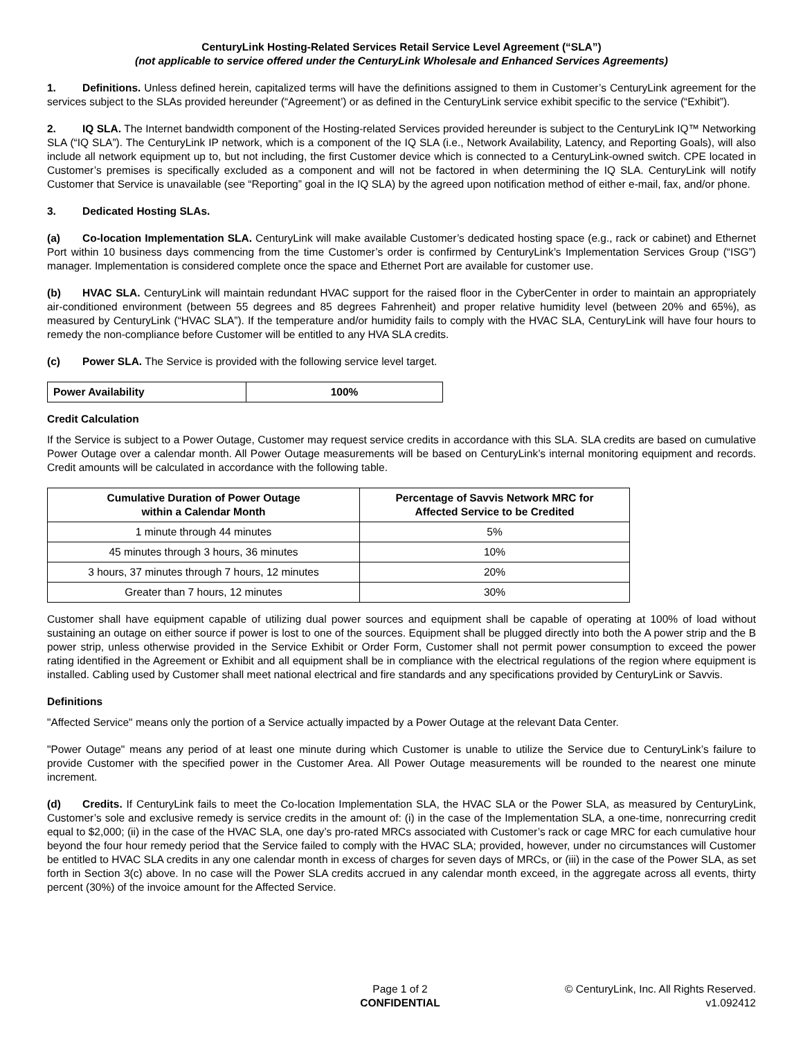CenturyLink Hosting-Related Services Retail Service Level Agreement (“SLA”)
(not applicable to service offered under the CenturyLink Wholesale and Enhanced Services Agreements)
1. Definitions. Unless defined herein, capitalized terms will have the definitions assigned to them in Customer’s CenturyLink agreement for the services subject to the SLAs provided hereunder (“Agreement’) or as defined in the CenturyLink service exhibit specific to the service (“Exhibit”).
2. IQ SLA. The Internet bandwidth component of the Hosting-related Services provided hereunder is subject to the CenturyLink IQ™ Networking SLA (“IQ SLA”). The CenturyLink IP network, which is a component of the IQ SLA (i.e., Network Availability, Latency, and Reporting Goals), will also include all network equipment up to, but not including, the first Customer device which is connected to a CenturyLink-owned switch. CPE located in Customer’s premises is specifically excluded as a component and will not be factored in when determining the IQ SLA. CenturyLink will notify Customer that Service is unavailable (see “Reporting” goal in the IQ SLA) by the agreed upon notification method of either e-mail, fax, and/or phone.
3. Dedicated Hosting SLAs.
(a) Co-location Implementation SLA. CenturyLink will make available Customer’s dedicated hosting space (e.g., rack or cabinet) and Ethernet Port within 10 business days commencing from the time Customer’s order is confirmed by CenturyLink’s Implementation Services Group (“ISG”) manager. Implementation is considered complete once the space and Ethernet Port are available for customer use.
(b) HVAC SLA. CenturyLink will maintain redundant HVAC support for the raised floor in the CyberCenter in order to maintain an appropriately air-conditioned environment (between 55 degrees and 85 degrees Fahrenheit) and proper relative humidity level (between 20% and 65%), as measured by CenturyLink (“HVAC SLA”). If the temperature and/or humidity fails to comply with the HVAC SLA, CenturyLink will have four hours to remedy the non-compliance before Customer will be entitled to any HVA SLA credits.
(c) Power SLA. The Service is provided with the following service level target.
| Power Availability | 100% |
| --- | --- |
Credit Calculation
If the Service is subject to a Power Outage, Customer may request service credits in accordance with this SLA. SLA credits are based on cumulative Power Outage over a calendar month. All Power Outage measurements will be based on CenturyLink’s internal monitoring equipment and records. Credit amounts will be calculated in accordance with the following table.
| Cumulative Duration of Power Outage within a Calendar Month | Percentage of Savvis Network MRC for Affected Service to be Credited |
| --- | --- |
| 1 minute through 44 minutes | 5% |
| 45 minutes through 3 hours, 36 minutes | 10% |
| 3 hours, 37 minutes through 7 hours, 12 minutes | 20% |
| Greater than 7 hours, 12 minutes | 30% |
Customer shall have equipment capable of utilizing dual power sources and equipment shall be capable of operating at 100% of load without sustaining an outage on either source if power is lost to one of the sources. Equipment shall be plugged directly into both the A power strip and the B power strip, unless otherwise provided in the Service Exhibit or Order Form, Customer shall not permit power consumption to exceed the power rating identified in the Agreement or Exhibit and all equipment shall be in compliance with the electrical regulations of the region where equipment is installed. Cabling used by Customer shall meet national electrical and fire standards and any specifications provided by CenturyLink or Savvis.
Definitions
"Affected Service" means only the portion of a Service actually impacted by a Power Outage at the relevant Data Center.
"Power Outage" means any period of at least one minute during which Customer is unable to utilize the Service due to CenturyLink’s failure to provide Customer with the specified power in the Customer Area. All Power Outage measurements will be rounded to the nearest one minute increment.
(d) Credits. If CenturyLink fails to meet the Co-location Implementation SLA, the HVAC SLA or the Power SLA, as measured by CenturyLink, Customer’s sole and exclusive remedy is service credits in the amount of: (i) in the case of the Implementation SLA, a one-time, nonrecurring credit equal to $2,000; (ii) in the case of the HVAC SLA, one day’s pro-rated MRCs associated with Customer’s rack or cage MRC for each cumulative hour beyond the four hour remedy period that the Service failed to comply with the HVAC SLA; provided, however, under no circumstances will Customer be entitled to HVAC SLA credits in any one calendar month in excess of charges for seven days of MRCs, or (iii) in the case of the Power SLA, as set forth in Section 3(c) above. In no case will the Power SLA credits accrued in any calendar month exceed, in the aggregate across all events, thirty percent (30%) of the invoice amount for the Affected Service.
Page 1 of 2
CONFIDENTIAL
© CenturyLink, Inc. All Rights Reserved.
v1.092412